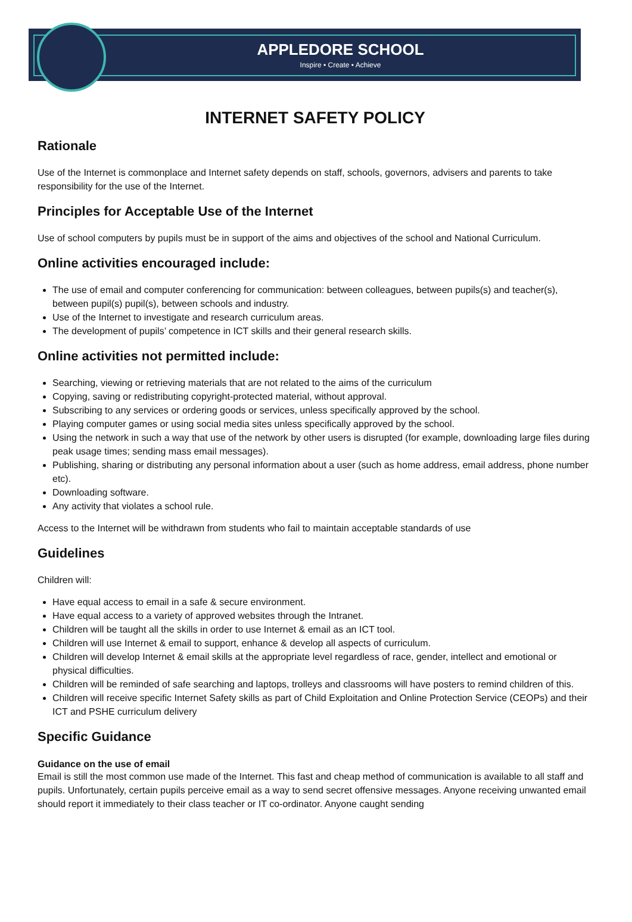APPLEDORE SCHOOL
Inspire • Create • Achieve
INTERNET SAFETY POLICY
Rationale
Use of the Internet is commonplace and Internet safety depends on staff, schools, governors, advisers and parents to take responsibility for the use of the Internet.
Principles for Acceptable Use of the Internet
Use of school computers by pupils must be in support of the aims and objectives of the school and National Curriculum.
Online activities encouraged include:
The use of email and computer conferencing for communication: between colleagues, between pupils(s) and teacher(s), between pupil(s) pupil(s), between schools and industry.
Use of the Internet to investigate and research curriculum areas.
The development of pupils’ competence in ICT skills and their general research skills.
Online activities not permitted include:
Searching, viewing or retrieving materials that are not related to the aims of the curriculum
Copying, saving or redistributing copyright-protected material, without approval.
Subscribing to any services or ordering goods or services, unless specifically approved by the school.
Playing computer games or using social media sites unless specifically approved by the school.
Using the network in such a way that use of the network by other users is disrupted (for example, downloading large files during peak usage times; sending mass email messages).
Publishing, sharing or distributing any personal information about a user (such as home address, email address, phone number etc).
Downloading software.
Any activity that violates a school rule.
Access to the Internet will be withdrawn from students who fail to maintain acceptable standards of use
Guidelines
Children will:
Have equal access to email in a safe & secure environment.
Have equal access to a variety of approved websites through the Intranet.
Children will be taught all the skills in order to use Internet & email as an ICT tool.
Children will use Internet & email to support, enhance & develop all aspects of curriculum.
Children will develop Internet & email skills at the appropriate level regardless of race, gender, intellect and emotional or physical difficulties.
Children will be reminded of safe searching and laptops, trolleys and classrooms will have posters to remind children of this.
Children will receive specific Internet Safety skills as part of Child Exploitation and Online Protection Service (CEOPs) and their ICT and PSHE curriculum delivery
Specific Guidance
Guidance on the use of email
Email is still the most common use made of the Internet. This fast and cheap method of communication is available to all staff and pupils. Unfortunately, certain pupils perceive email as a way to send secret offensive messages. Anyone receiving unwanted email should report it immediately to their class teacher or IT co-ordinator. Anyone caught sending